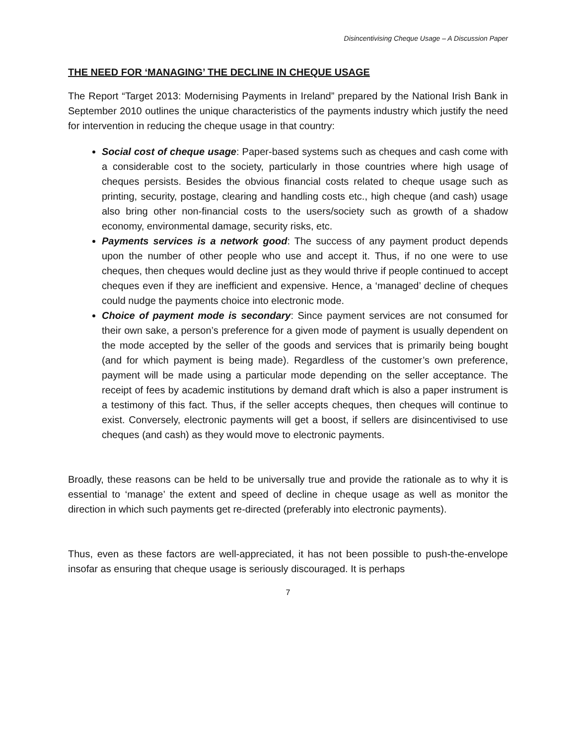Disincentivising Cheque Usage – A Discussion Paper
THE NEED FOR ‘MANAGING’ THE DECLINE IN CHEQUE USAGE
The Report “Target 2013: Modernising Payments in Ireland” prepared by the National Irish Bank in September 2010 outlines the unique characteristics of the payments industry which justify the need for intervention in reducing the cheque usage in that country:
Social cost of cheque usage: Paper-based systems such as cheques and cash come with a considerable cost to the society, particularly in those countries where high usage of cheques persists. Besides the obvious financial costs related to cheque usage such as printing, security, postage, clearing and handling costs etc., high cheque (and cash) usage also bring other non-financial costs to the users/society such as growth of a shadow economy, environmental damage, security risks, etc.
Payments services is a network good: The success of any payment product depends upon the number of other people who use and accept it. Thus, if no one were to use cheques, then cheques would decline just as they would thrive if people continued to accept cheques even if they are inefficient and expensive. Hence, a ‘managed’ decline of cheques could nudge the payments choice into electronic mode.
Choice of payment mode is secondary: Since payment services are not consumed for their own sake, a person’s preference for a given mode of payment is usually dependent on the mode accepted by the seller of the goods and services that is primarily being bought (and for which payment is being made). Regardless of the customer’s own preference, payment will be made using a particular mode depending on the seller acceptance. The receipt of fees by academic institutions by demand draft which is also a paper instrument is a testimony of this fact. Thus, if the seller accepts cheques, then cheques will continue to exist. Conversely, electronic payments will get a boost, if sellers are disincentivised to use cheques (and cash) as they would move to electronic payments.
Broadly, these reasons can be held to be universally true and provide the rationale as to why it is essential to ‘manage’ the extent and speed of decline in cheque usage as well as monitor the direction in which such payments get re-directed (preferably into electronic payments).
Thus, even as these factors are well-appreciated, it has not been possible to push-the-envelope insofar as ensuring that cheque usage is seriously discouraged. It is perhaps
7